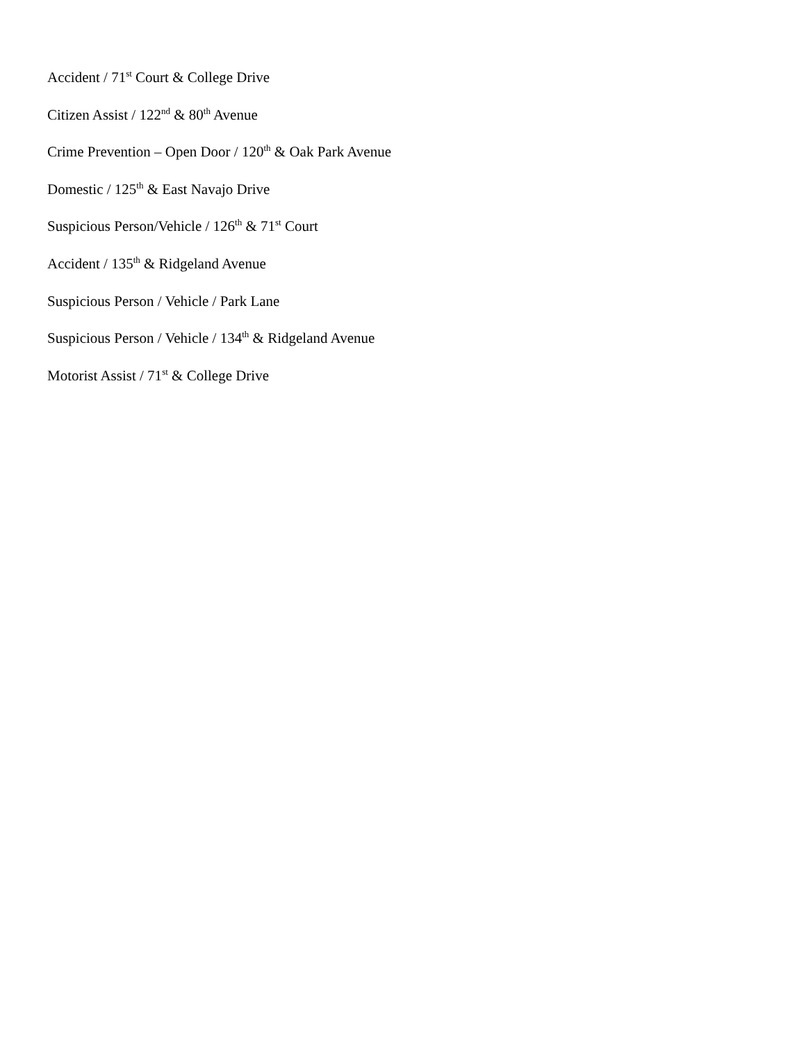Accident / 71<sup>st</sup> Court & College Drive
Citizen Assist / 122<sup>nd</sup> & 80<sup>th</sup> Avenue
Crime Prevention – Open Door / 120<sup>th</sup> & Oak Park Avenue
Domestic / 125<sup>th</sup> & East Navajo Drive
Suspicious Person/Vehicle / 126<sup>th</sup> & 71<sup>st</sup> Court
Accident / 135<sup>th</sup> & Ridgeland Avenue
Suspicious Person / Vehicle / Park Lane
Suspicious Person / Vehicle / 134<sup>th</sup> & Ridgeland Avenue
Motorist Assist / 71<sup>st</sup> & College Drive